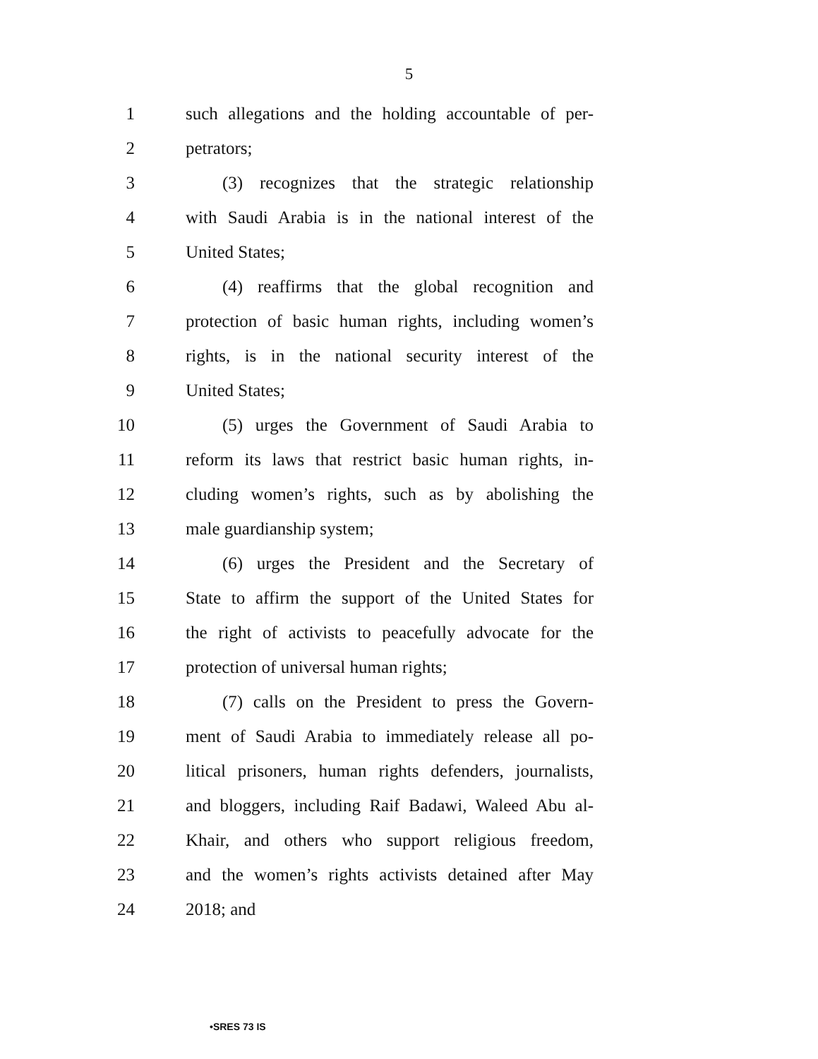5
1 such allegations and the holding accountable of per-
2 petrators;
3 (3) recognizes that the strategic relationship
4 with Saudi Arabia is in the national interest of the
5 United States;
6 (4) reaffirms that the global recognition and
7 protection of basic human rights, including women’s
8 rights, is in the national security interest of the
9 United States;
10 (5) urges the Government of Saudi Arabia to
11 reform its laws that restrict basic human rights, in-
12 cluding women’s rights, such as by abolishing the
13 male guardianship system;
14 (6) urges the President and the Secretary of
15 State to affirm the support of the United States for
16 the right of activists to peacefully advocate for the
17 protection of universal human rights;
18 (7) calls on the President to press the Govern-
19 ment of Saudi Arabia to immediately release all po-
20 litical prisoners, human rights defenders, journalists,
21 and bloggers, including Raif Badawi, Waleed Abu al-
22 Khair, and others who support religious freedom,
23 and the women’s rights activists detained after May
24 2018; and
•SRES 73 IS